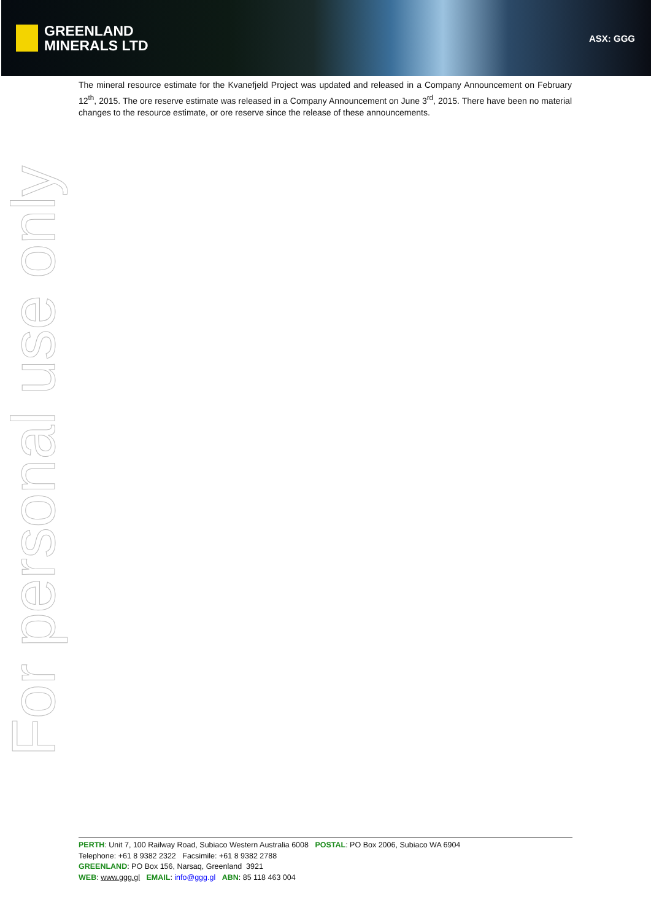GREENLAND
MINERALS LTD
ASX: GGG
The mineral resource estimate for the Kvanefjeld Project was updated and released in a Company Announcement on February 12<sup>th</sup>, 2015. The ore reserve estimate was released in a Company Announcement on June 3<sup>rd</sup>, 2015. There have been no material changes to the resource estimate, or ore reserve since the release of these announcements.
For personal use only
PERTH: Unit 7, 100 Railway Road, Subiaco Western Australia 6008 POSTAL: PO Box 2006, Subiaco WA 6904
Telephone: +61 8 9382 2322 Facsimile: +61 8 9382 2788
GREENLAND: PO Box 156, Narsaq, Greenland 3921
WEB: www.ggg.gl EMAIL: info@ggg.gl ABN: 85 118 463 004